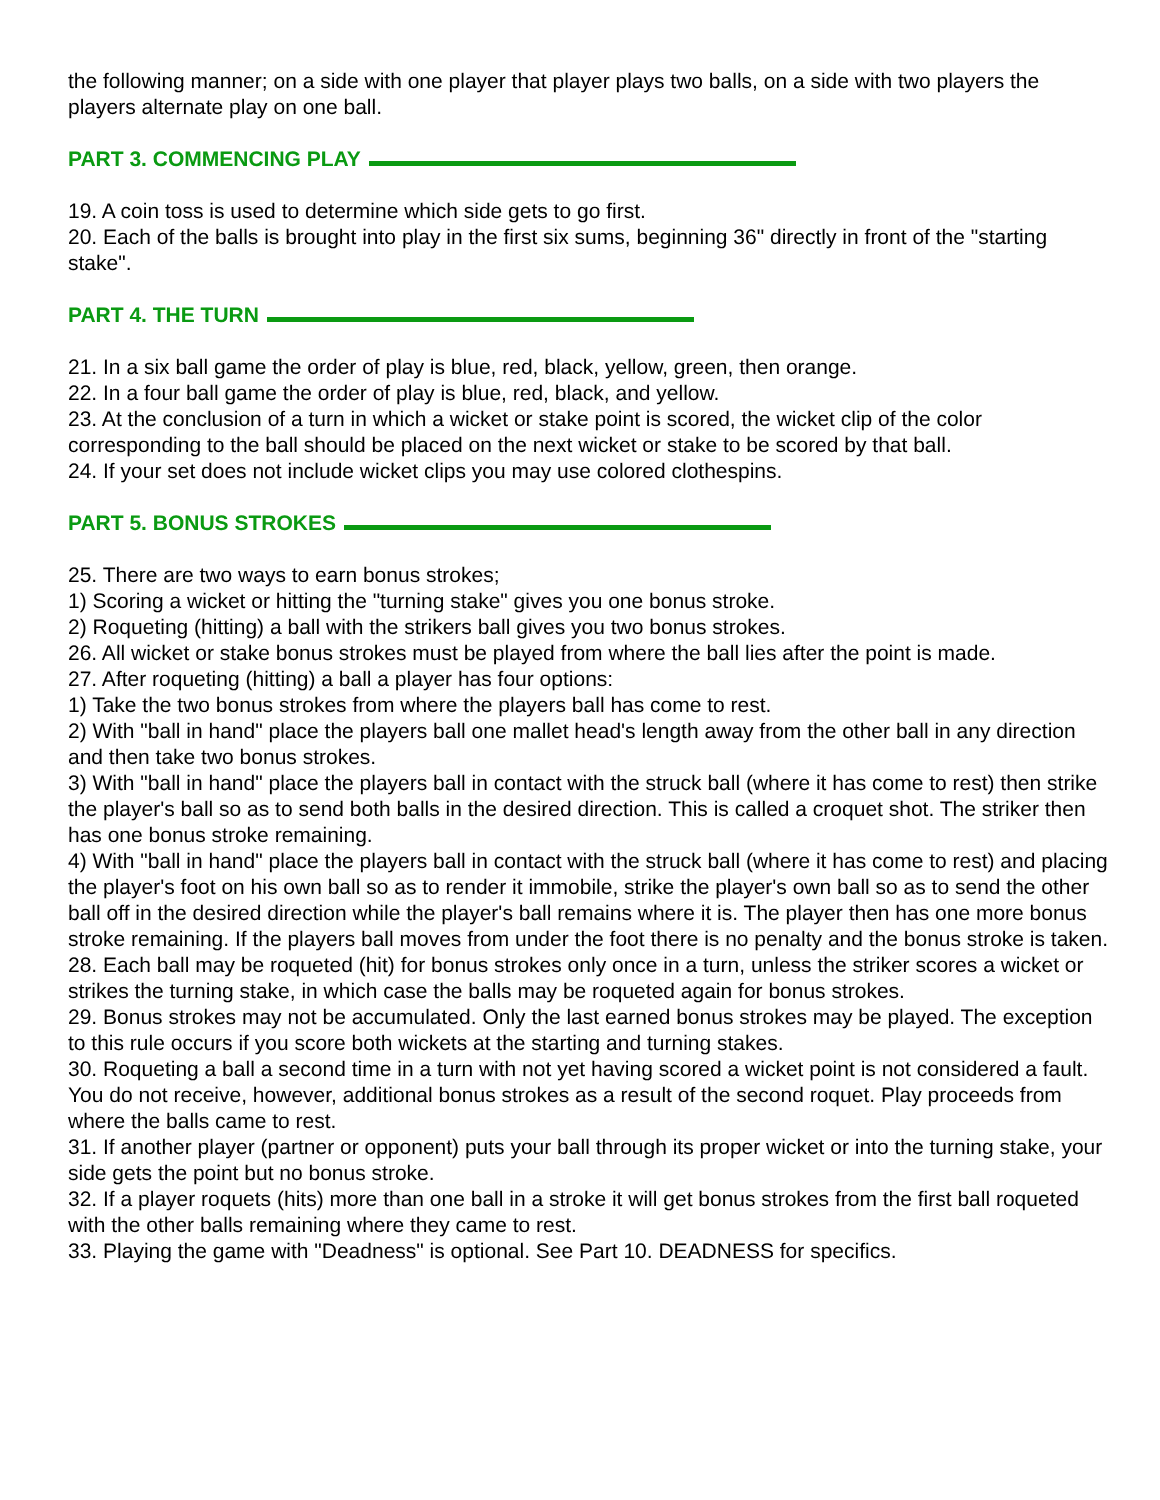the following manner; on a side with one player that player plays two balls, on a side with two players the players alternate play on one ball.
PART 3. COMMENCING PLAY
19. A coin toss is used to determine which side gets to go first.
20. Each of the balls is brought into play in the first six sums, beginning 36" directly in front of the "starting stake".
PART 4. THE TURN
21. In a six ball game the order of play is blue, red, black, yellow, green, then orange.
22. In a four ball game the order of play is blue, red, black, and yellow.
23. At the conclusion of a turn in which a wicket or stake point is scored, the wicket clip of the color corresponding to the ball should be placed on the next wicket or stake to be scored by that ball.
24. If your set does not include wicket clips you may use colored clothespins.
PART 5. BONUS STROKES
25. There are two ways to earn bonus strokes;
1) Scoring a wicket or hitting the "turning stake" gives you one bonus stroke.
2) Roqueting (hitting) a ball with the strikers ball gives you two bonus strokes.
26. All wicket or stake bonus strokes must be played from where the ball lies after the point is made.
27. After roqueting (hitting) a ball a player has four options:
1) Take the two bonus strokes from where the players ball has come to rest.
2) With "ball in hand" place the players ball one mallet head's length away from the other ball in any direction and then take two bonus strokes.
3) With "ball in hand" place the players ball in contact with the struck ball (where it has come to rest) then strike the player's ball so as to send both balls in the desired direction. This is called a croquet shot. The striker then has one bonus stroke remaining.
4) With "ball in hand" place the players ball in contact with the struck ball (where it has come to rest) and placing the player's foot on his own ball so as to render it immobile, strike the player's own ball so as to send the other ball off in the desired direction while the player's ball remains where it is. The player then has one more bonus stroke remaining. If the players ball moves from under the foot there is no penalty and the bonus stroke is taken.
28. Each ball may be roqueted (hit) for bonus strokes only once in a turn, unless the striker scores a wicket or strikes the turning stake, in which case the balls may be roqueted again for bonus strokes.
29. Bonus strokes may not be accumulated. Only the last earned bonus strokes may be played. The exception to this rule occurs if you score both wickets at the starting and turning stakes.
30. Roqueting a ball a second time in a turn with not yet having scored a wicket point is not considered a fault. You do not receive, however, additional bonus strokes as a result of the second roquet. Play proceeds from where the balls came to rest.
31. If another player (partner or opponent) puts your ball through its proper wicket or into the turning stake, your side gets the point but no bonus stroke.
32. If a player roquets (hits) more than one ball in a stroke it will get bonus strokes from the first ball roqueted with the other balls remaining where they came to rest.
33. Playing the game with "Deadness" is optional. See Part 10. DEADNESS for specifics.